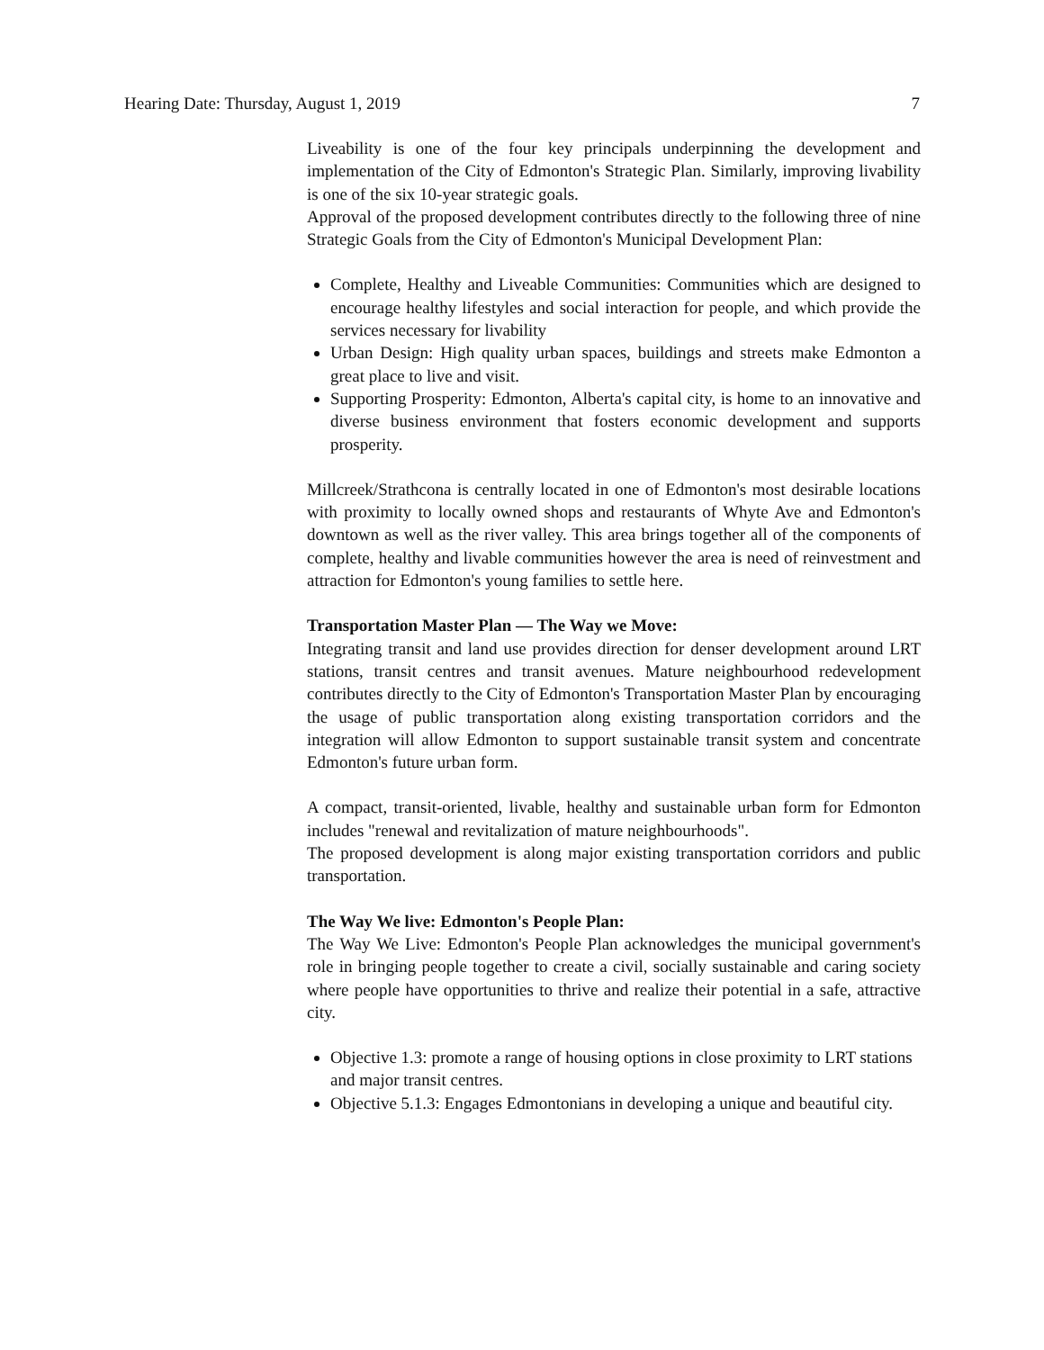Hearing Date: Thursday, August 1, 2019 7
Liveability is one of the four key principals underpinning the development and implementation of the City of Edmonton's Strategic Plan. Similarly, improving livability is one of the six 10-year strategic goals.
Approval of the proposed development contributes directly to the following three of nine Strategic Goals from the City of Edmonton's Municipal Development Plan:
Complete, Healthy and Liveable Communities: Communities which are designed to encourage healthy lifestyles and social interaction for people, and which provide the services necessary for livability
Urban Design: High quality urban spaces, buildings and streets make Edmonton a great place to live and visit.
Supporting Prosperity: Edmonton, Alberta's capital city, is home to an innovative and diverse business environment that fosters economic development and supports prosperity.
Millcreek/Strathcona is centrally located in one of Edmonton's most desirable locations with proximity to locally owned shops and restaurants of Whyte Ave and Edmonton's downtown as well as the river valley. This area brings together all of the components of complete, healthy and livable communities however the area is need of reinvestment and attraction for Edmonton's young families to settle here.
Transportation Master Plan — The Way we Move:
Integrating transit and land use provides direction for denser development around LRT stations, transit centres and transit avenues. Mature neighbourhood redevelopment contributes directly to the City of Edmonton's Transportation Master Plan by encouraging the usage of public transportation along existing transportation corridors and the integration will allow Edmonton to support sustainable transit system and concentrate Edmonton's future urban form.
A compact, transit-oriented, livable, healthy and sustainable urban form for Edmonton includes "renewal and revitalization of mature neighbourhoods".
The proposed development is along major existing transportation corridors and public transportation.
The Way We live: Edmonton's People Plan:
The Way We Live: Edmonton's People Plan acknowledges the municipal government's role in bringing people together to create a civil, socially sustainable and caring society where people have opportunities to thrive and realize their potential in a safe, attractive city.
Objective 1.3: promote a range of housing options in close proximity to LRT stations and major transit centres.
Objective 5.1.3: Engages Edmontonians in developing a unique and beautiful city.